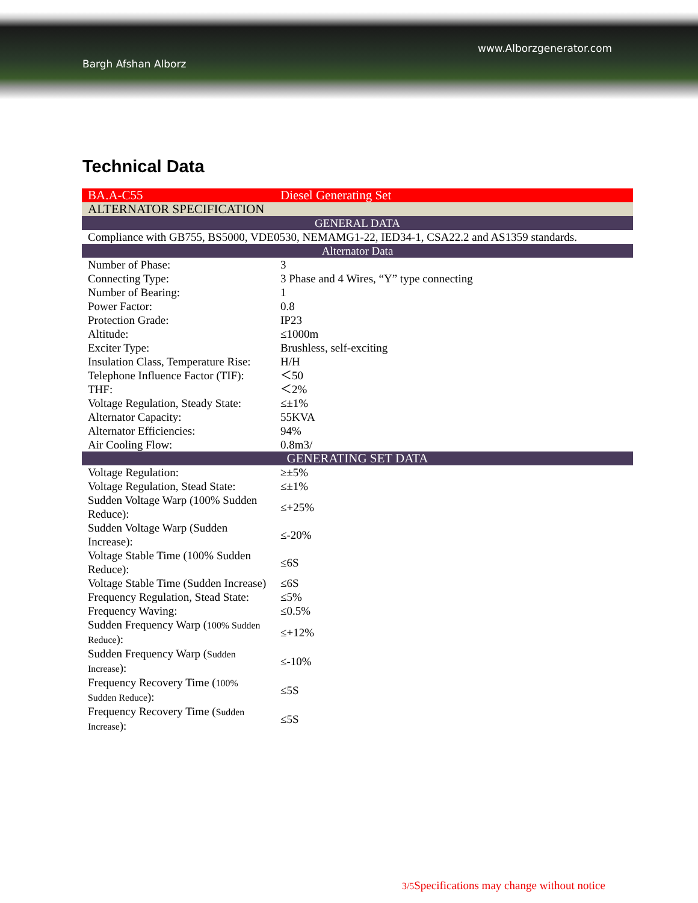www.Alborzgenerator.com
Bargh Afshan Alborz
Technical Data
| BA.A-C55 | Diesel Generating Set |
| ALTERNATOR SPECIFICATION | |
| GENERAL DATA | |
| Compliance with GB755, BS5000, VDE0530, NEMAMG1-22, IED34-1, CSA22.2 and AS1359 standards. | |
| Alternator Data | |
| Number of Phase: | 3 |
| Connecting Type: | 3 Phase and 4 Wires, “Y” type connecting |
| Number of Bearing: | 1 |
| Power Factor: | 0.8 |
| Protection Grade: | IP23 |
| Altitude: | ≤1000m |
| Exciter Type: | Brushless, self-exciting |
| Insulation Class, Temperature Rise: | H/H |
| Telephone Influence Factor (TIF): | ＜50 |
| THF: | ＜2% |
| Voltage Regulation, Steady State: | ≤±1% |
| Alternator Capacity: | 55KVA |
| Alternator Efficiencies: | 94% |
| Air Cooling Flow: | 0.8m3/ |
| GENERATING SET DATA | |
| Voltage Regulation: | ≥±5% |
| Voltage Regulation, Stead State: | ≤±1% |
| Sudden Voltage Warp (100% Sudden Reduce): | ≤+25% |
| Sudden Voltage Warp (Sudden Increase): | ≤-20% |
| Voltage Stable Time (100% Sudden Reduce): | ≤6S |
| Voltage Stable Time (Sudden Increase) | ≤6S |
| Frequency Regulation, Stead State: | ≤5% |
| Frequency Waving: | ≤0.5% |
| Sudden Frequency Warp ( 100% Sudden Reduce ): | ≤+12% |
| Sudden Frequency Warp ( Sudden Increase ): | ≤-10% |
| Frequency Recovery Time ( 100% Sudden Reduce ): | ≤5S |
| Frequency Recovery Time ( Sudden Increase ): | ≤5S |
3/5 Specifications may change without notice